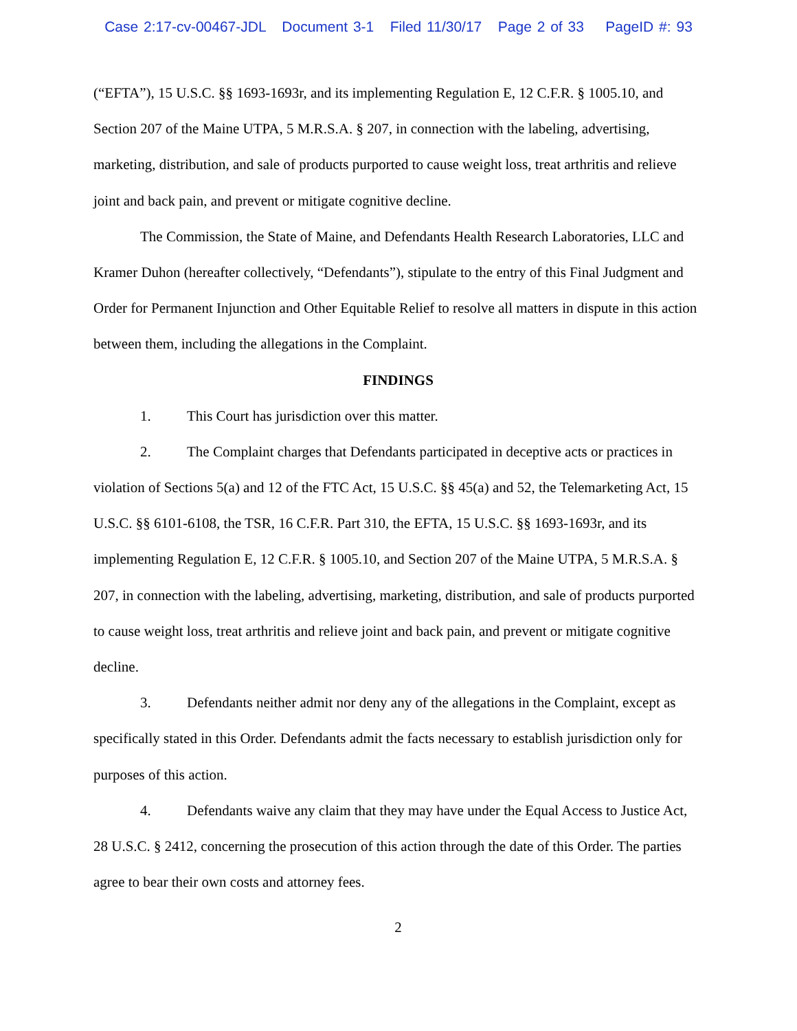Case 2:17-cv-00467-JDL Document 3-1 Filed 11/30/17 Page 2 of 33 PageID #: 93
(“EFTA”), 15 U.S.C. §§ 1693-1693r, and its implementing Regulation E, 12 C.F.R. § 1005.10, and Section 207 of the Maine UTPA, 5 M.R.S.A. § 207, in connection with the labeling, advertising, marketing, distribution, and sale of products purported to cause weight loss, treat arthritis and relieve joint and back pain, and prevent or mitigate cognitive decline.
The Commission, the State of Maine, and Defendants Health Research Laboratories, LLC and Kramer Duhon (hereafter collectively, “Defendants”), stipulate to the entry of this Final Judgment and Order for Permanent Injunction and Other Equitable Relief to resolve all matters in dispute in this action between them, including the allegations in the Complaint.
FINDINGS
1. This Court has jurisdiction over this matter.
2. The Complaint charges that Defendants participated in deceptive acts or practices in violation of Sections 5(a) and 12 of the FTC Act, 15 U.S.C. §§ 45(a) and 52, the Telemarketing Act, 15 U.S.C. §§ 6101-6108, the TSR, 16 C.F.R. Part 310, the EFTA, 15 U.S.C. §§ 1693-1693r, and its implementing Regulation E, 12 C.F.R. § 1005.10, and Section 207 of the Maine UTPA, 5 M.R.S.A. § 207, in connection with the labeling, advertising, marketing, distribution, and sale of products purported to cause weight loss, treat arthritis and relieve joint and back pain, and prevent or mitigate cognitive decline.
3. Defendants neither admit nor deny any of the allegations in the Complaint, except as specifically stated in this Order. Defendants admit the facts necessary to establish jurisdiction only for purposes of this action.
4. Defendants waive any claim that they may have under the Equal Access to Justice Act, 28 U.S.C. § 2412, concerning the prosecution of this action through the date of this Order. The parties agree to bear their own costs and attorney fees.
2